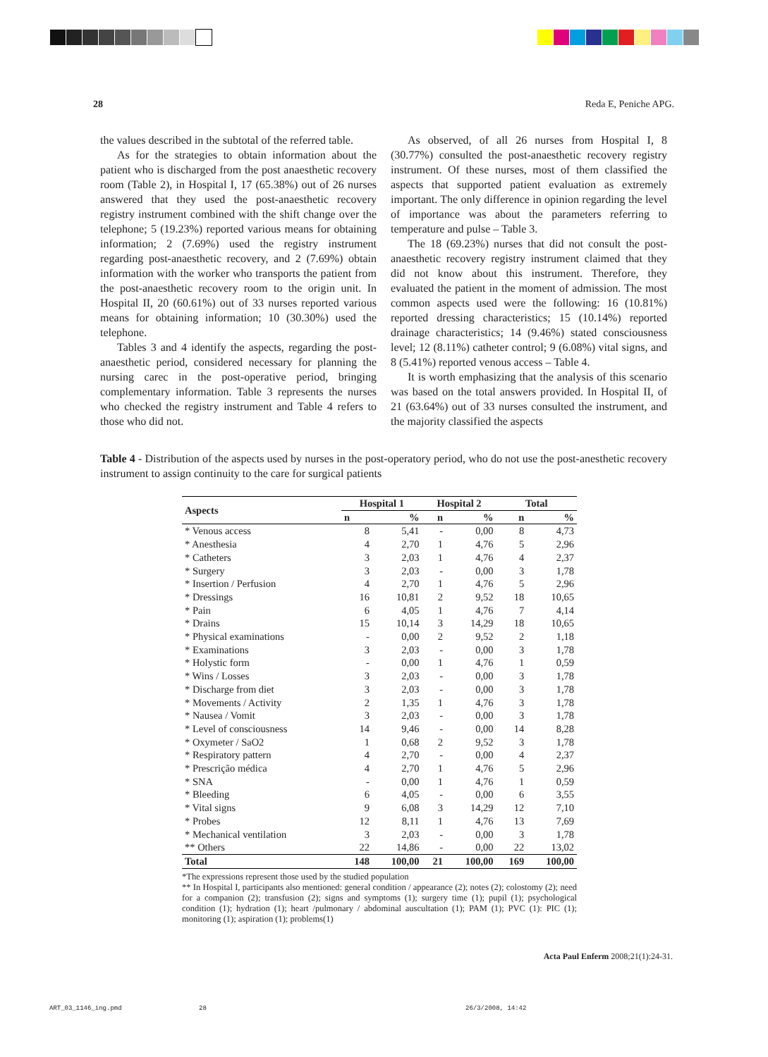28 Reda E, Peniche APG.
the values described in the subtotal of the referred table.
As for the strategies to obtain information about the patient who is discharged from the post anaesthetic recovery room (Table 2), in Hospital I, 17 (65.38%) out of 26 nurses answered that they used the post-anaesthetic recovery registry instrument combined with the shift change over the telephone; 5 (19.23%) reported various means for obtaining information; 2 (7.69%) used the registry instrument regarding post-anaesthetic recovery, and 2 (7.69%) obtain information with the worker who transports the patient from the post-anaesthetic recovery room to the origin unit. In Hospital II, 20 (60.61%) out of 33 nurses reported various means for obtaining information; 10 (30.30%) used the telephone.
Tables 3 and 4 identify the aspects, regarding the post-anaesthetic period, considered necessary for planning the nursing carec in the post-operative period, bringing complementary information. Table 3 represents the nurses who checked the registry instrument and Table 4 refers to those who did not.
As observed, of all 26 nurses from Hospital I, 8 (30.77%) consulted the post-anaesthetic recovery registry instrument. Of these nurses, most of them classified the aspects that supported patient evaluation as extremely important. The only difference in opinion regarding the level of importance was about the parameters referring to temperature and pulse – Table 3.
The 18 (69.23%) nurses that did not consult the post-anaesthetic recovery registry instrument claimed that they did not know about this instrument. Therefore, they evaluated the patient in the moment of admission. The most common aspects used were the following: 16 (10.81%) reported dressing characteristics; 15 (10.14%) reported drainage characteristics; 14 (9.46%) stated consciousness level; 12 (8.11%) catheter control; 9 (6.08%) vital signs, and 8 (5.41%) reported venous access – Table 4.
It is worth emphasizing that the analysis of this scenario was based on the total answers provided. In Hospital II, of 21 (63.64%) out of 33 nurses consulted the instrument, and the majority classified the aspects
Table 4 - Distribution of the aspects used by nurses in the post-operatory period, who do not use the post-anesthetic recovery instrument to assign continuity to the care for surgical patients
| Aspects | Hospital 1 | | Hospital 2 | | Total | |
| --- | --- | --- | --- | --- | --- | --- |
| | n | % | n | % | n | % |
| * Venous access | 8 | 5,41 | - | 0,00 | 8 | 4,73 |
| * Anesthesia | 4 | 2,70 | 1 | 4,76 | 5 | 2,96 |
| * Catheters | 3 | 2,03 | 1 | 4,76 | 4 | 2,37 |
| * Surgery | 3 | 2,03 | - | 0,00 | 3 | 1,78 |
| * Insertion / Perfusion | 4 | 2,70 | 1 | 4,76 | 5 | 2,96 |
| * Dressings | 16 | 10,81 | 2 | 9,52 | 18 | 10,65 |
| * Pain | 6 | 4,05 | 1 | 4,76 | 7 | 4,14 |
| * Drains | 15 | 10,14 | 3 | 14,29 | 18 | 10,65 |
| * Physical examinations | - | 0,00 | 2 | 9,52 | 2 | 1,18 |
| * Examinations | 3 | 2,03 | - | 0,00 | 3 | 1,78 |
| * Holystic form | - | 0,00 | 1 | 4,76 | 1 | 0,59 |
| * Wins / Losses | 3 | 2,03 | - | 0,00 | 3 | 1,78 |
| * Discharge from diet | 3 | 2,03 | - | 0,00 | 3 | 1,78 |
| * Movements / Activity | 2 | 1,35 | 1 | 4,76 | 3 | 1,78 |
| * Nausea / Vomit | 3 | 2,03 | - | 0,00 | 3 | 1,78 |
| * Level of consciousness | 14 | 9,46 | - | 0,00 | 14 | 8,28 |
| * Oxymeter / SaO2 | 1 | 0,68 | 2 | 9,52 | 3 | 1,78 |
| * Respiratory pattern | 4 | 2,70 | - | 0,00 | 4 | 2,37 |
| * Prescrição médica | 4 | 2,70 | 1 | 4,76 | 5 | 2,96 |
| * SNA | - | 0,00 | 1 | 4,76 | 1 | 0,59 |
| * Bleeding | 6 | 4,05 | - | 0,00 | 6 | 3,55 |
| * Vital signs | 9 | 6,08 | 3 | 14,29 | 12 | 7,10 |
| * Probes | 12 | 8,11 | 1 | 4,76 | 13 | 7,69 |
| * Mechanical ventilation | 3 | 2,03 | - | 0,00 | 3 | 1,78 |
| ** Others | 22 | 14,86 | - | 0,00 | 22 | 13,02 |
| Total | 148 | 100,00 | 21 | 100,00 | 169 | 100,00 |
*The expressions represent those used by the studied population
** In Hospital I, participants also mentioned: general condition / appearance (2); notes (2); colostomy (2); need for a companion (2); transfusion (2); signs and symptoms (1); surgery time (1); pupil (1); psychological condition (1); hydration (1); heart /pulmonary / abdominal auscultation (1); PAM (1); PVC (1): PIC (1); monitoring (1); aspiration (1); problems(1)
Acta Paul Enferm 2008;21(1):24-31.
ART_03_1146_ing.pmd 28 26/3/2008, 14:42